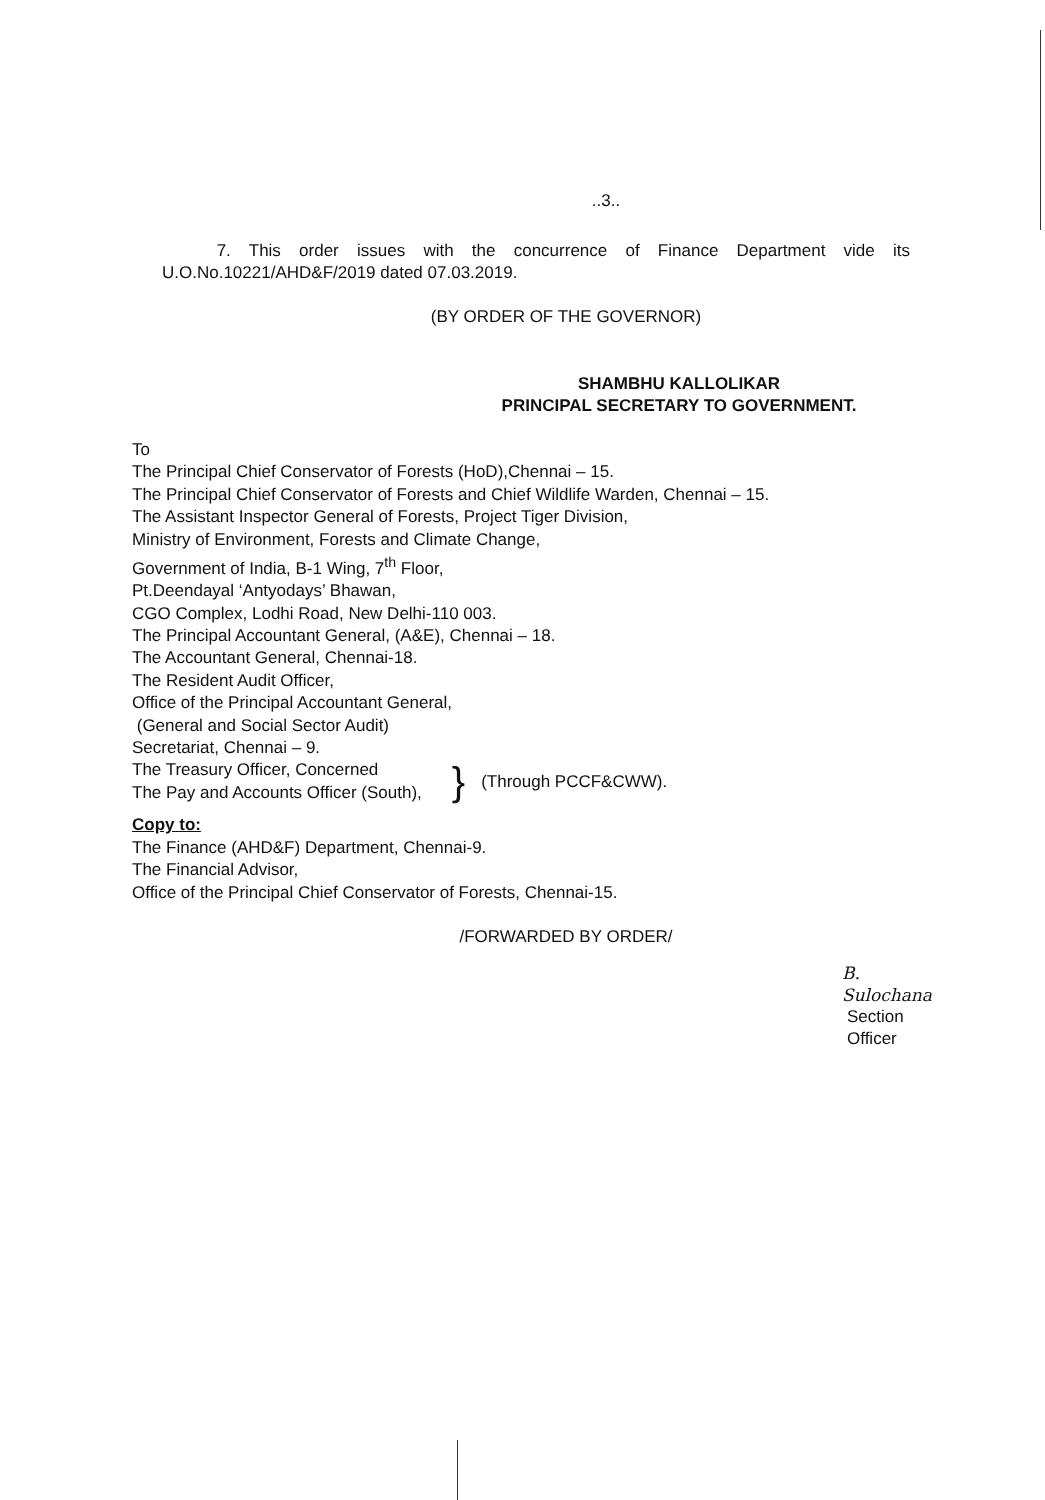..3..
7. This order issues with the concurrence of Finance Department vide its U.O.No.10221/AHD&F/2019 dated 07.03.2019.
(BY ORDER OF THE GOVERNOR)
SHAMBHU KALLOLIKAR
PRINCIPAL SECRETARY TO GOVERNMENT.
To
The Principal Chief Conservator of Forests (HoD),Chennai – 15.
The Principal Chief Conservator of Forests and Chief Wildlife Warden, Chennai – 15.
The Assistant Inspector General of Forests, Project Tiger Division,
Ministry of Environment, Forests and Climate Change,
Government of India, B-1 Wing, 7<sup>th</sup> Floor,
Pt.Deendayal ‘Antyodays’ Bhawan,
CGO Complex, Lodhi Road, New Delhi-110 003.
The Principal Accountant General, (A&E), Chennai – 18.
The Accountant General, Chennai-18.
The Resident Audit Officer,
Office of the Principal Accountant General,
(General and Social Sector Audit)
Secretariat, Chennai – 9.
The Treasury Officer, Concerned
The Pay and Accounts Officer (South),
}
(Through PCCF&CWW).
Copy to:
The Finance (AHD&F) Department, Chennai-9.
The Financial Advisor,
Office of the Principal Chief Conservator of Forests, Chennai-15.
/FORWARDED BY ORDER/
B. Sulochana
Section Officer